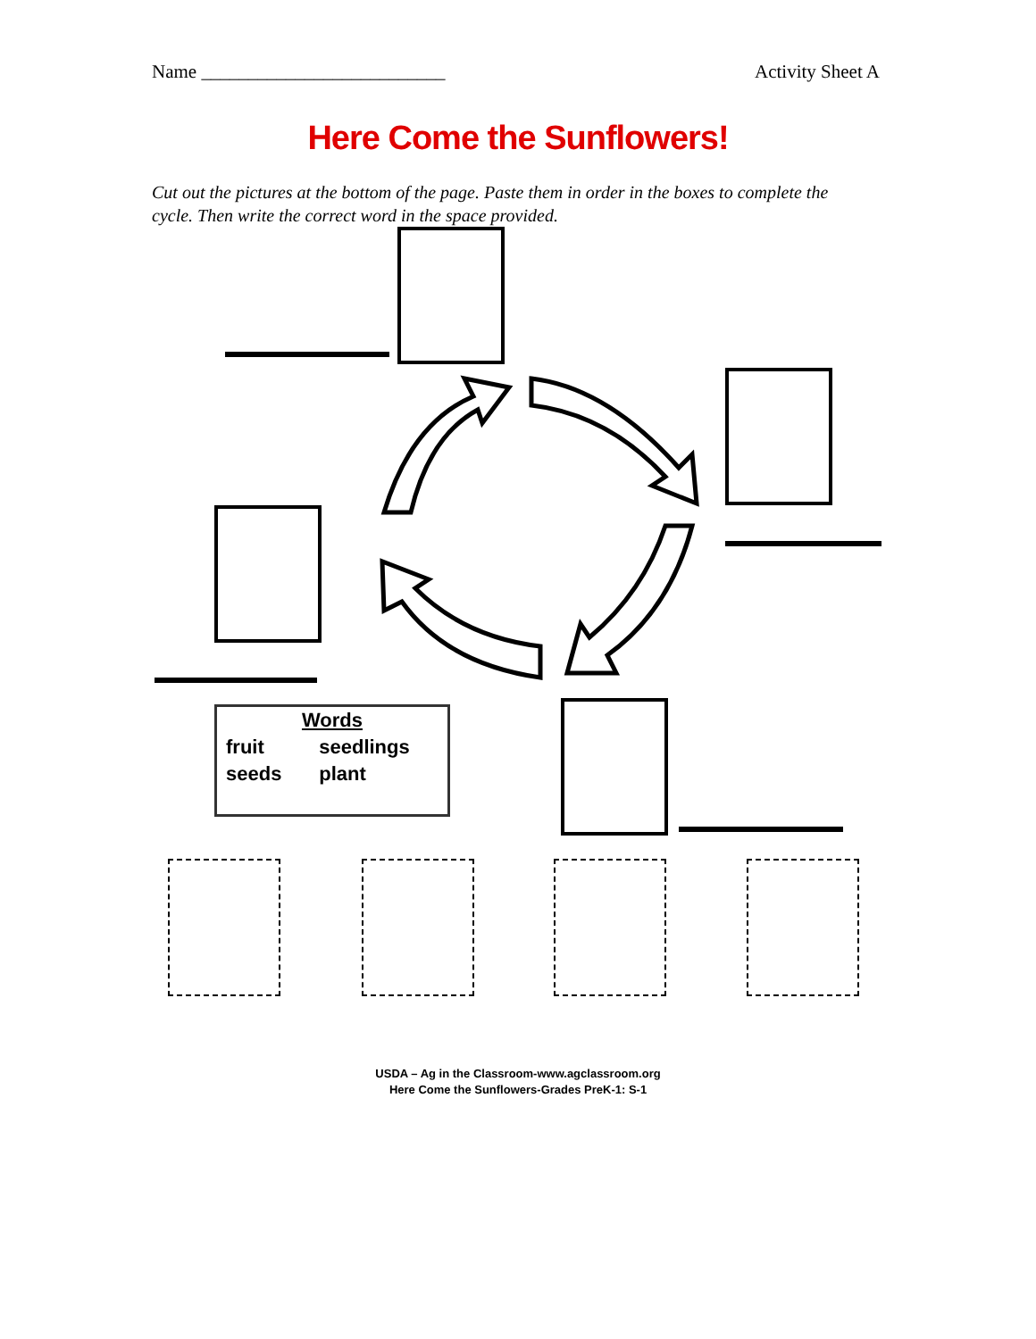Name __________________________ Activity Sheet A
Here Come the Sunflowers!
Cut out the pictures at the bottom of the page. Paste them in order in the boxes to complete the cycle. Then write the correct word in the space provided.
| Words | |
| fruit | seedlings |
| seeds | plant |
USDA – Ag in the Classroom-www.agclassroom.org
Here Come the Sunflowers-Grades PreK-1: S-1